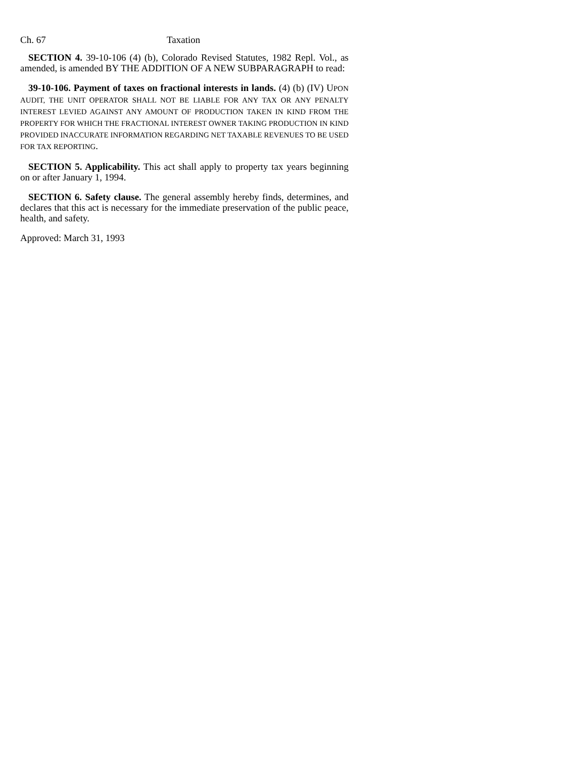Ch. 67 Taxation
SECTION 4. 39-10-106 (4) (b), Colorado Revised Statutes, 1982 Repl. Vol., as amended, is amended BY THE ADDITION OF A NEW SUBPARAGRAPH to read:
39-10-106. Payment of taxes on fractional interests in lands. (4) (b) (IV) UPON AUDIT, THE UNIT OPERATOR SHALL NOT BE LIABLE FOR ANY TAX OR ANY PENALTY INTEREST LEVIED AGAINST ANY AMOUNT OF PRODUCTION TAKEN IN KIND FROM THE PROPERTY FOR WHICH THE FRACTIONAL INTEREST OWNER TAKING PRODUCTION IN KIND PROVIDED INACCURATE INFORMATION REGARDING NET TAXABLE REVENUES TO BE USED FOR TAX REPORTING.
SECTION 5. Applicability. This act shall apply to property tax years beginning on or after January 1, 1994.
SECTION 6. Safety clause. The general assembly hereby finds, determines, and declares that this act is necessary for the immediate preservation of the public peace, health, and safety.
Approved: March 31, 1993